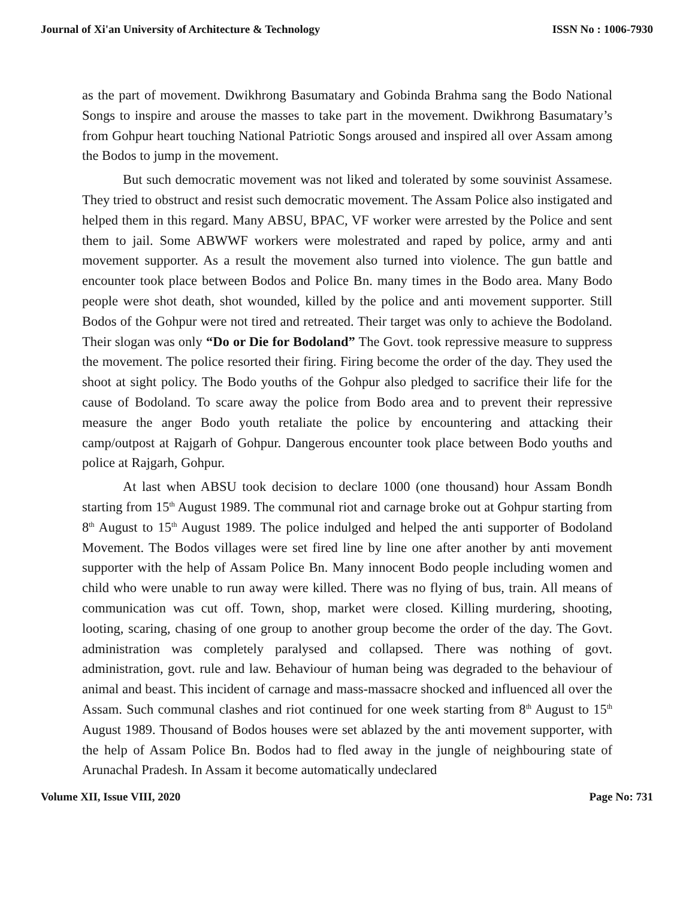Journal of Xi'an University of Architecture & Technology ISSN No : 1006-7930
as the part of movement. Dwikhrong Basumatary and Gobinda Brahma sang the Bodo National Songs to inspire and arouse the masses to take part in the movement. Dwikhrong Basumatary’s from Gohpur heart touching National Patriotic Songs aroused and inspired all over Assam among the Bodos to jump in the movement.
But such democratic movement was not liked and tolerated by some souvinist Assamese. They tried to obstruct and resist such democratic movement. The Assam Police also instigated and helped them in this regard. Many ABSU, BPAC, VF worker were arrested by the Police and sent them to jail. Some ABWWF workers were molestrated and raped by police, army and anti movement supporter. As a result the movement also turned into violence. The gun battle and encounter took place between Bodos and Police Bn. many times in the Bodo area. Many Bodo people were shot death, shot wounded, killed by the police and anti movement supporter. Still Bodos of the Gohpur were not tired and retreated. Their target was only to achieve the Bodoland. Their slogan was only “Do or Die for Bodoland” The Govt. took repressive measure to suppress the movement. The police resorted their firing. Firing become the order of the day. They used the shoot at sight policy. The Bodo youths of the Gohpur also pledged to sacrifice their life for the cause of Bodoland. To scare away the police from Bodo area and to prevent their repressive measure the anger Bodo youth retaliate the police by encountering and attacking their camp/outpost at Rajgarh of Gohpur. Dangerous encounter took place between Bodo youths and police at Rajgarh, Gohpur.
At last when ABSU took decision to declare 1000 (one thousand) hour Assam Bondh starting from 15<sup>th</sup> August 1989. The communal riot and carnage broke out at Gohpur starting from 8<sup>th</sup> August to 15<sup>th</sup> August 1989. The police indulged and helped the anti supporter of Bodoland Movement. The Bodos villages were set fired line by line one after another by anti movement supporter with the help of Assam Police Bn. Many innocent Bodo people including women and child who were unable to run away were killed. There was no flying of bus, train. All means of communication was cut off. Town, shop, market were closed. Killing murdering, shooting, looting, scaring, chasing of one group to another group become the order of the day. The Govt. administration was completely paralysed and collapsed. There was nothing of govt. administration, govt. rule and law. Behaviour of human being was degraded to the behaviour of animal and beast. This incident of carnage and mass-massacre shocked and influenced all over the Assam. Such communal clashes and riot continued for one week starting from 8<sup>th</sup> August to 15<sup>th</sup> August 1989. Thousand of Bodos houses were set ablazed by the anti movement supporter, with the help of Assam Police Bn. Bodos had to fled away in the jungle of neighbouring state of Arunachal Pradesh. In Assam it become automatically undeclared
Volume XII, Issue VIII, 2020 Page No: 731